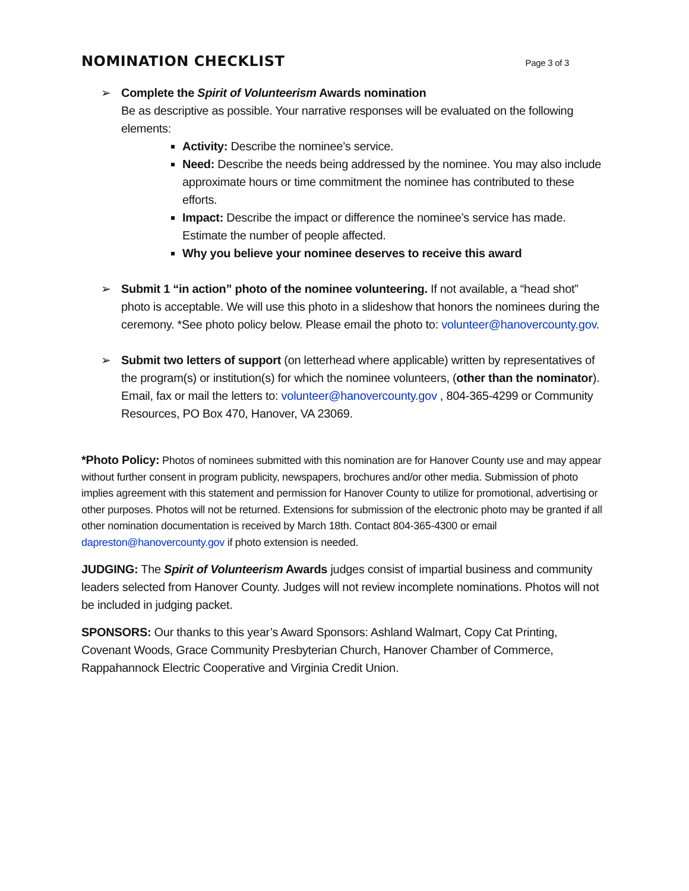NOMINATION CHECKLIST
Page 3 of 3
➢ Complete the Spirit of Volunteerism Awards nomination
Be as descriptive as possible. Your narrative responses will be evaluated on the following elements:
Activity: Describe the nominee’s service.
Need: Describe the needs being addressed by the nominee. You may also include approximate hours or time commitment the nominee has contributed to these efforts.
Impact: Describe the impact or difference the nominee’s service has made. Estimate the number of people affected.
Why you believe your nominee deserves to receive this award
➢ Submit 1 “in action” photo of the nominee volunteering. If not available, a “head shot” photo is acceptable. We will use this photo in a slideshow that honors the nominees during the ceremony. *See photo policy below. Please email the photo to: volunteer@hanovercounty.gov.
➢ Submit two letters of support (on letterhead where applicable) written by representatives of the program(s) or institution(s) for which the nominee volunteers, (other than the nominator). Email, fax or mail the letters to: volunteer@hanovercounty.gov , 804-365-4299 or Community Resources, PO Box 470, Hanover, VA 23069.
*Photo Policy: Photos of nominees submitted with this nomination are for Hanover County use and may appear without further consent in program publicity, newspapers, brochures and/or other media. Submission of photo implies agreement with this statement and permission for Hanover County to utilize for promotional, advertising or other purposes. Photos will not be returned. Extensions for submission of the electronic photo may be granted if all other nomination documentation is received by March 18th. Contact 804-365-4300 or email dapreston@hanovercounty.gov if photo extension is needed.
JUDGING: The Spirit of Volunteerism Awards judges consist of impartial business and community leaders selected from Hanover County. Judges will not review incomplete nominations. Photos will not be included in judging packet.
SPONSORS: Our thanks to this year’s Award Sponsors: Ashland Walmart, Copy Cat Printing, Covenant Woods, Grace Community Presbyterian Church, Hanover Chamber of Commerce, Rappahannock Electric Cooperative and Virginia Credit Union.